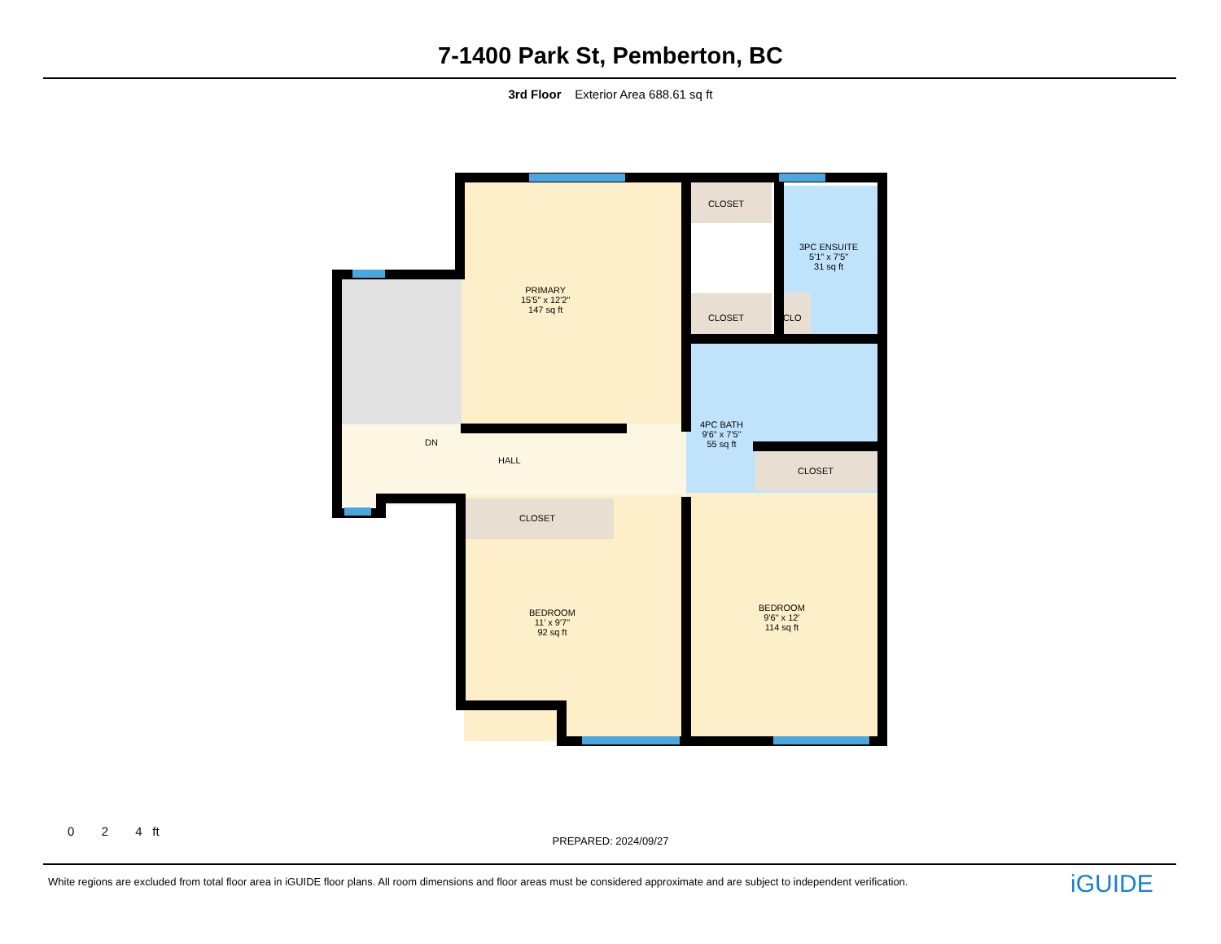7-1400 Park St, Pemberton, BC
3rd Floor Exterior Area 688.61 sq ft
PRIMARY
15'5" x 12'2"
147 sq ft
CLOSET
CLOSET CLO
3PC ENSUITE
5'1" x 7'5"
31 sq ft
4PC BATH
9'6" x 7'5"
55 sq ft
DN
HALL
CLOSET
CLOSET
BEDROOM
11' x 9'7"
92 sq ft
BEDROOM
9'6" x 12'
114 sq ft
0 2 4 ft
PREPARED: 2024/09/27
White regions are excluded from total floor area in iGUIDE floor plans. All room dimensions and floor areas must be considered approximate and are subject to independent verification.
iGUIDE